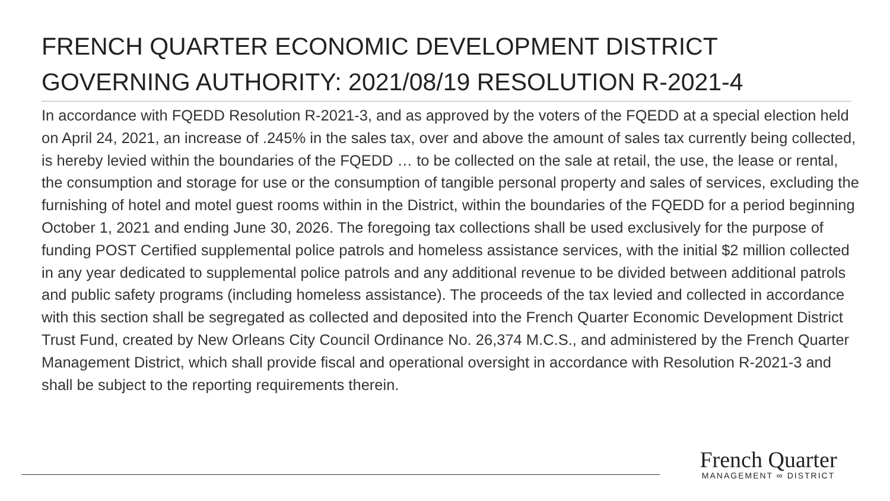FRENCH QUARTER ECONOMIC DEVELOPMENT DISTRICT GOVERNING AUTHORITY: 2021/08/19 RESOLUTION R-2021-4
In accordance with FQEDD Resolution R-2021-3, and as approved by the voters of the FQEDD at a special election held on April 24, 2021, an increase of .245% in the sales tax, over and above the amount of sales tax currently being collected, is hereby levied within the boundaries of the FQEDD … to be collected on the sale at retail, the use, the lease or rental, the consumption and storage for use or the consumption of tangible personal property and sales of services, excluding the furnishing of hotel and motel guest rooms within in the District, within the boundaries of the FQEDD for a period beginning October 1, 2021 and ending June 30, 2026. The foregoing tax collections shall be used exclusively for the purpose of funding POST Certified supplemental police patrols and homeless assistance services, with the initial $2 million collected in any year dedicated to supplemental police patrols and any additional revenue to be divided between additional patrols and public safety programs (including homeless assistance). The proceeds of the tax levied and collected in accordance with this section shall be segregated as collected and deposited into the French Quarter Economic Development District Trust Fund, created by New Orleans City Council Ordinance No. 26,374 M.C.S., and administered by the French Quarter Management District, which shall provide fiscal and operational oversight in accordance with Resolution R-2021-3 and shall be subject to the reporting requirements therein.
French Quarter
MANAGEMENT ∞ DISTRICT